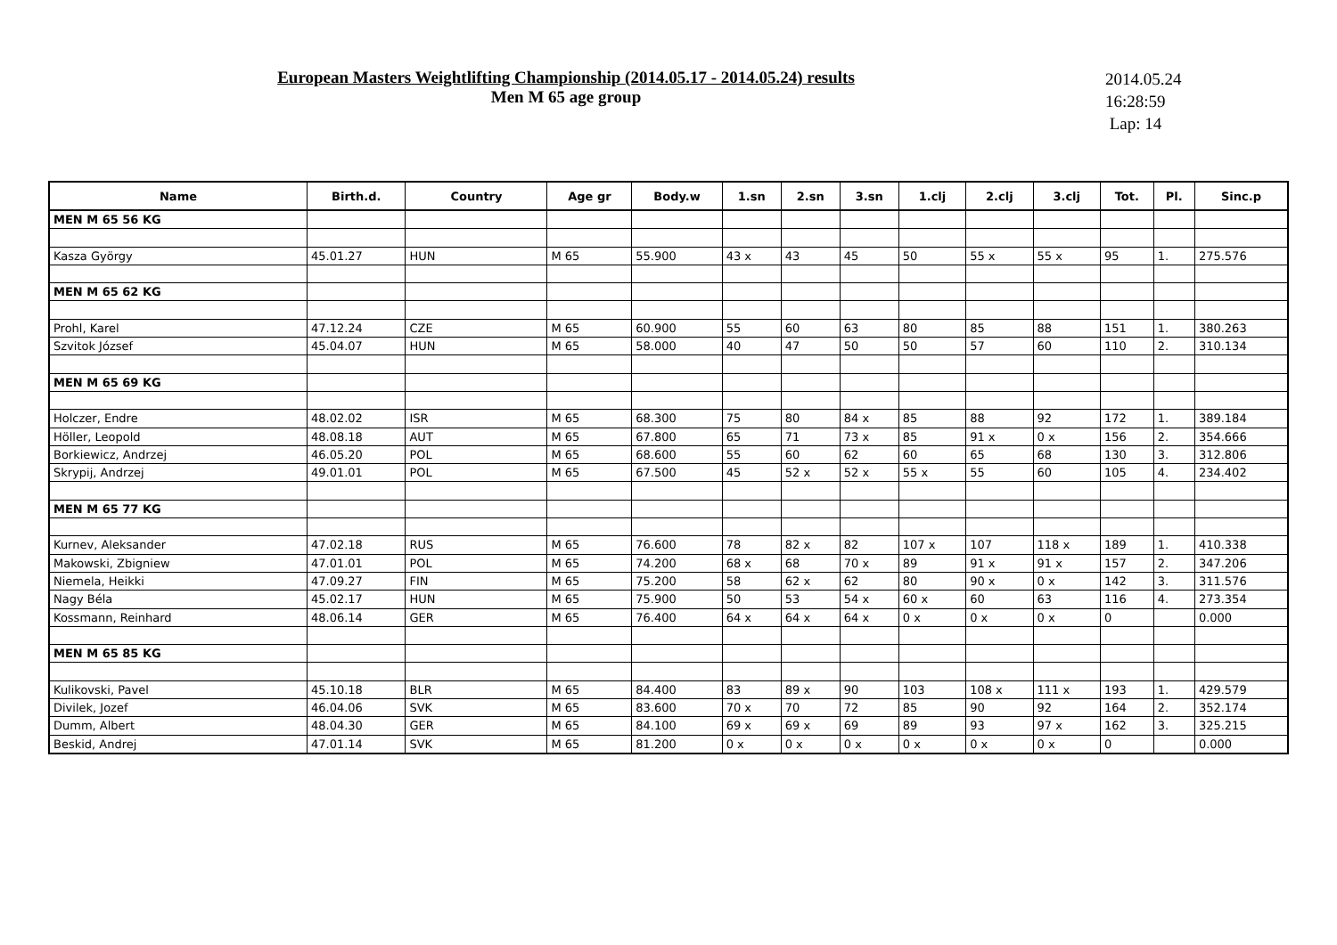European Masters Weightlifting Championship (2014.05.17 - 2014.05.24) results
Men M 65 age group
2014.05.24
16:28:59
Lap: 14
| Name | Birth.d. | Country | Age gr | Body.w | 1.sn | 2.sn | 3.sn | 1.clj | 2.clj | 3.clj | Tot. | Pl. | Sinc.p |
| --- | --- | --- | --- | --- | --- | --- | --- | --- | --- | --- | --- | --- | --- |
| MEN M 65 56 KG | | | | | | | | | | | | | |
| Kasza György | 45.01.27 | HUN | M 65 | 55.900 | 43 x | 43 | 45 | 50 | 55 x | 55 x | 95 | 1. | 275.576 |
| MEN M 65 62 KG | | | | | | | | | | | | | |
| Prohl, Karel | 47.12.24 | CZE | M 65 | 60.900 | 55 | 60 | 63 | 80 | 85 | 88 | 151 | 1. | 380.263 |
| Szvitok József | 45.04.07 | HUN | M 65 | 58.000 | 40 | 47 | 50 | 50 | 57 | 60 | 110 | 2. | 310.134 |
| MEN M 65 69 KG | | | | | | | | | | | | | |
| Holczer, Endre | 48.02.02 | ISR | M 65 | 68.300 | 75 | 80 | 84 x | 85 | 88 | 92 | 172 | 1. | 389.184 |
| Höller, Leopold | 48.08.18 | AUT | M 65 | 67.800 | 65 | 71 | 73 x | 85 | 91 x | 0 x | 156 | 2. | 354.666 |
| Borkiewicz, Andrzej | 46.05.20 | POL | M 65 | 68.600 | 55 | 60 | 62 | 60 | 65 | 68 | 130 | 3. | 312.806 |
| Skrypij, Andrzej | 49.01.01 | POL | M 65 | 67.500 | 45 | 52 x | 52 x | 55 x | 55 | 60 | 105 | 4. | 234.402 |
| MEN M 65 77 KG | | | | | | | | | | | | | |
| Kurnev, Aleksander | 47.02.18 | RUS | M 65 | 76.600 | 78 | 82 x | 82 | 107 x | 107 | 118 x | 189 | 1. | 410.338 |
| Makowski, Zbigniew | 47.01.01 | POL | M 65 | 74.200 | 68 x | 68 | 70 x | 89 | 91 x | 91 x | 157 | 2. | 347.206 |
| Niemela, Heikki | 47.09.27 | FIN | M 65 | 75.200 | 58 | 62 x | 62 | 80 | 90 x | 0 x | 142 | 3. | 311.576 |
| Nagy Béla | 45.02.17 | HUN | M 65 | 75.900 | 50 | 53 | 54 x | 60 x | 60 | 63 | 116 | 4. | 273.354 |
| Kossmann, Reinhard | 48.06.14 | GER | M 65 | 76.400 | 64 x | 64 x | 64 x | 0 x | 0 x | 0 x | 0 | | 0.000 |
| MEN M 65 85 KG | | | | | | | | | | | | | |
| Kulikovski, Pavel | 45.10.18 | BLR | M 65 | 84.400 | 83 | 89 x | 90 | 103 | 108 x | 111 x | 193 | 1. | 429.579 |
| Divilek, Jozef | 46.04.06 | SVK | M 65 | 83.600 | 70 x | 70 | 72 | 85 | 90 | 92 | 164 | 2. | 352.174 |
| Dumm, Albert | 48.04.30 | GER | M 65 | 84.100 | 69 x | 69 x | 69 | 89 | 93 | 97 x | 162 | 3. | 325.215 |
| Beskid, Andrej | 47.01.14 | SVK | M 65 | 81.200 | 0 x | 0 x | 0 x | 0 x | 0 x | 0 x | 0 | | 0.000 |